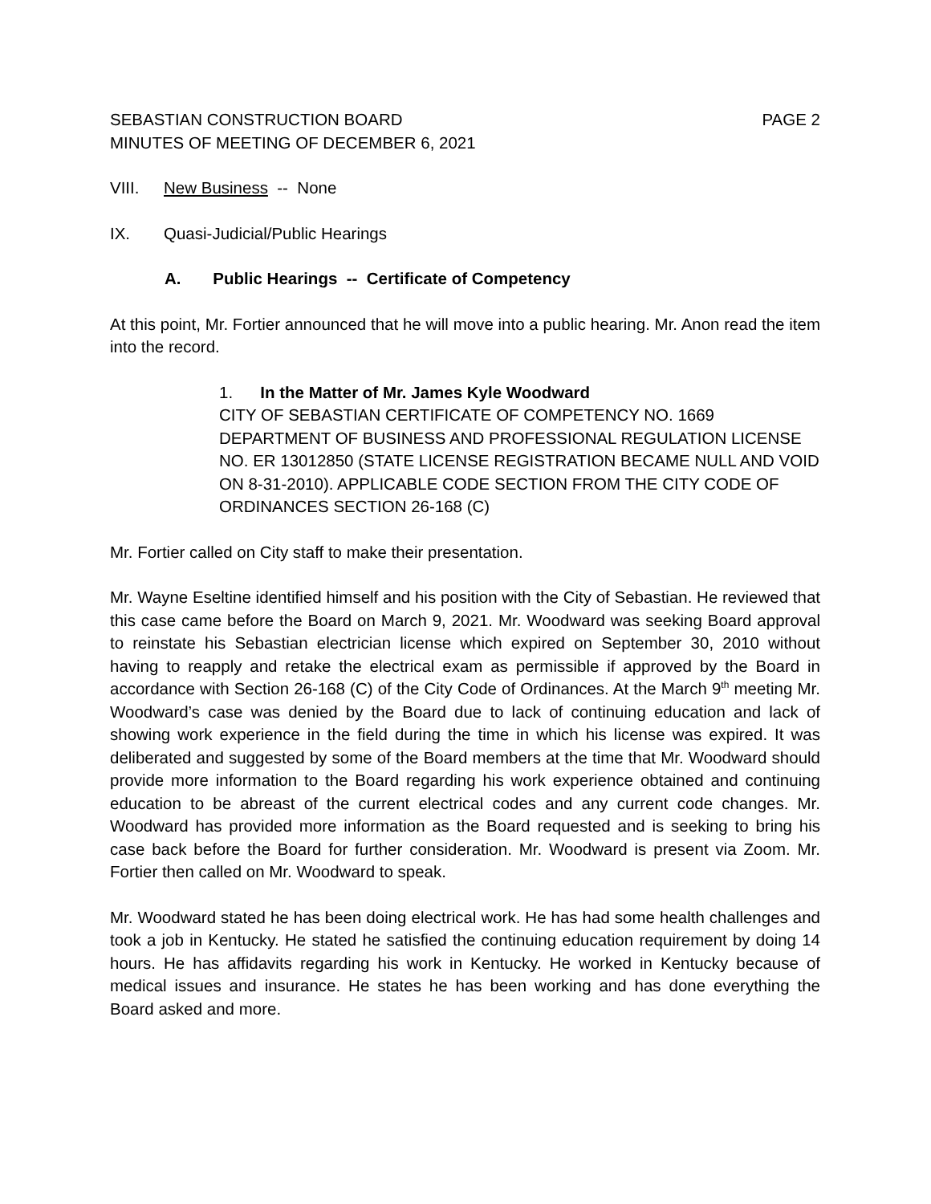SEBASTIAN CONSTRUCTION BOARD PAGE 2
MINUTES OF MEETING OF DECEMBER 6, 2021
VIII. New Business -- None
IX. Quasi-Judicial/Public Hearings
A. Public Hearings -- Certificate of Competency
At this point, Mr. Fortier announced that he will move into a public hearing. Mr. Anon read the item into the record.
1. In the Matter of Mr. James Kyle Woodward
CITY OF SEBASTIAN CERTIFICATE OF COMPETENCY NO. 1669 DEPARTMENT OF BUSINESS AND PROFESSIONAL REGULATION LICENSE NO. ER 13012850 (STATE LICENSE REGISTRATION BECAME NULL AND VOID ON 8-31-2010). APPLICABLE CODE SECTION FROM THE CITY CODE OF ORDINANCES SECTION 26-168 (C)
Mr. Fortier called on City staff to make their presentation.
Mr. Wayne Eseltine identified himself and his position with the City of Sebastian. He reviewed that this case came before the Board on March 9, 2021. Mr. Woodward was seeking Board approval to reinstate his Sebastian electrician license which expired on September 30, 2010 without having to reapply and retake the electrical exam as permissible if approved by the Board in accordance with Section 26-168 (C) of the City Code of Ordinances. At the March 9<sup>th</sup> meeting Mr. Woodward’s case was denied by the Board due to lack of continuing education and lack of showing work experience in the field during the time in which his license was expired. It was deliberated and suggested by some of the Board members at the time that Mr. Woodward should provide more information to the Board regarding his work experience obtained and continuing education to be abreast of the current electrical codes and any current code changes. Mr. Woodward has provided more information as the Board requested and is seeking to bring his case back before the Board for further consideration. Mr. Woodward is present via Zoom. Mr. Fortier then called on Mr. Woodward to speak.
Mr. Woodward stated he has been doing electrical work. He has had some health challenges and took a job in Kentucky. He stated he satisfied the continuing education requirement by doing 14 hours. He has affidavits regarding his work in Kentucky. He worked in Kentucky because of medical issues and insurance. He states he has been working and has done everything the Board asked and more.